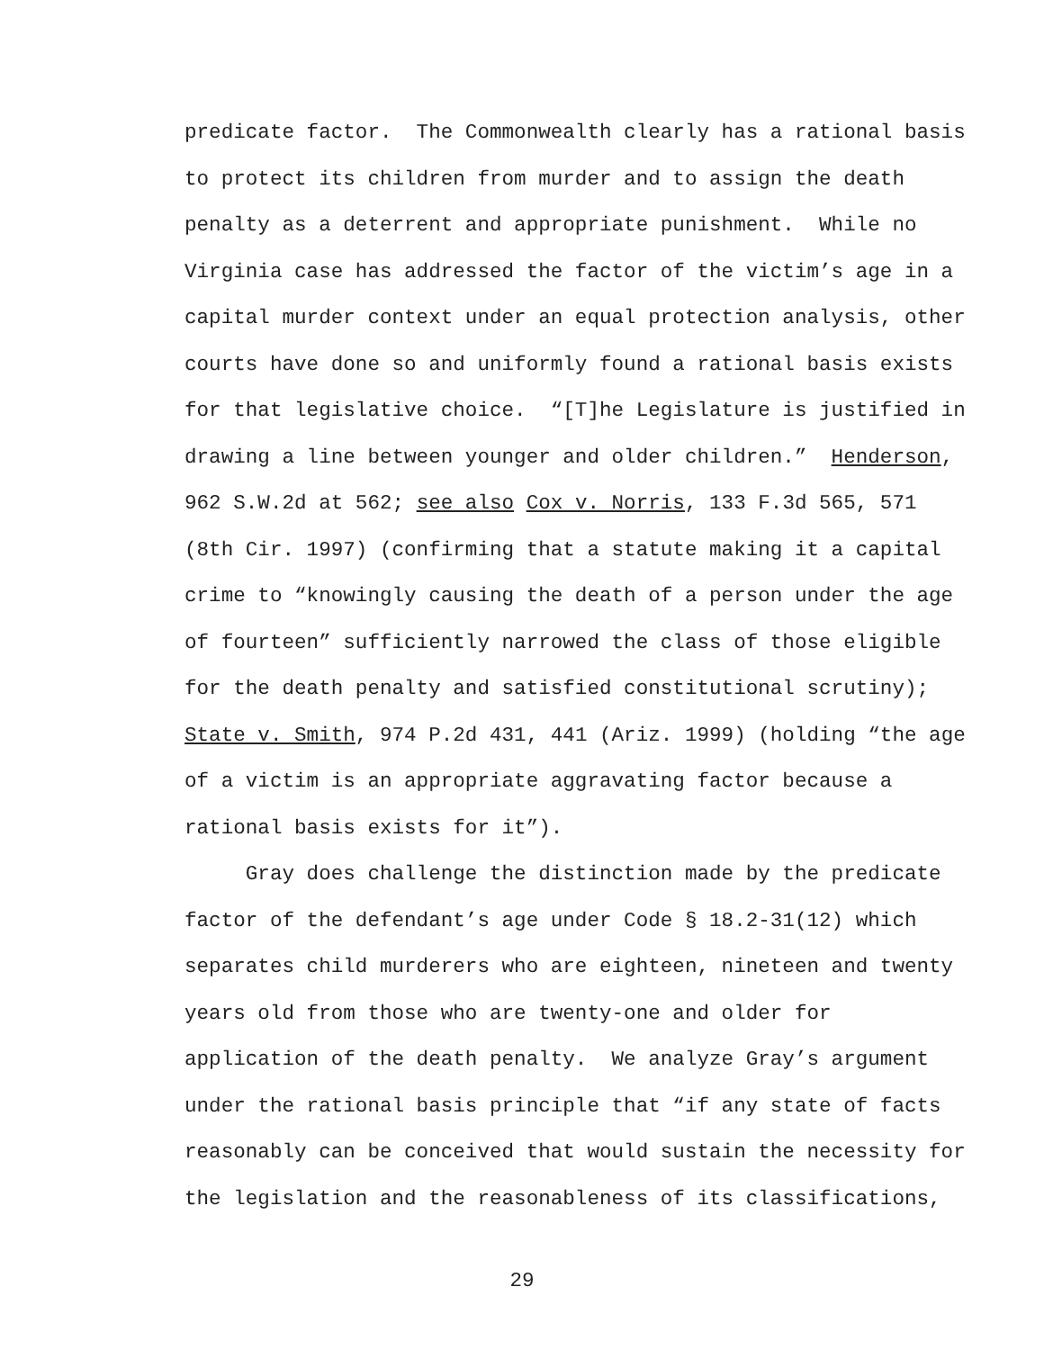predicate factor. The Commonwealth clearly has a rational basis
to protect its children from murder and to assign the death
penalty as a deterrent and appropriate punishment. While no
Virginia case has addressed the factor of the victim’s age in a
capital murder context under an equal protection analysis, other
courts have done so and uniformly found a rational basis exists
for that legislative choice. “[T]he Legislature is justified in
drawing a line between younger and older children.” Henderson,
962 S.W.2d at 562; see also Cox v. Norris, 133 F.3d 565, 571
(8th Cir. 1997) (confirming that a statute making it a capital
crime to “knowingly causing the death of a person under the age
of fourteen” sufficiently narrowed the class of those eligible
for the death penalty and satisfied constitutional scrutiny);
State v. Smith, 974 P.2d 431, 441 (Ariz. 1999) (holding “the age
of a victim is an appropriate aggravating factor because a
rational basis exists for it”).
Gray does challenge the distinction made by the predicate
factor of the defendant’s age under Code § 18.2-31(12) which
separates child murderers who are eighteen, nineteen and twenty
years old from those who are twenty-one and older for
application of the death penalty. We analyze Gray’s argument
under the rational basis principle that “if any state of facts
reasonably can be conceived that would sustain the necessity for
the legislation and the reasonableness of its classifications,
29